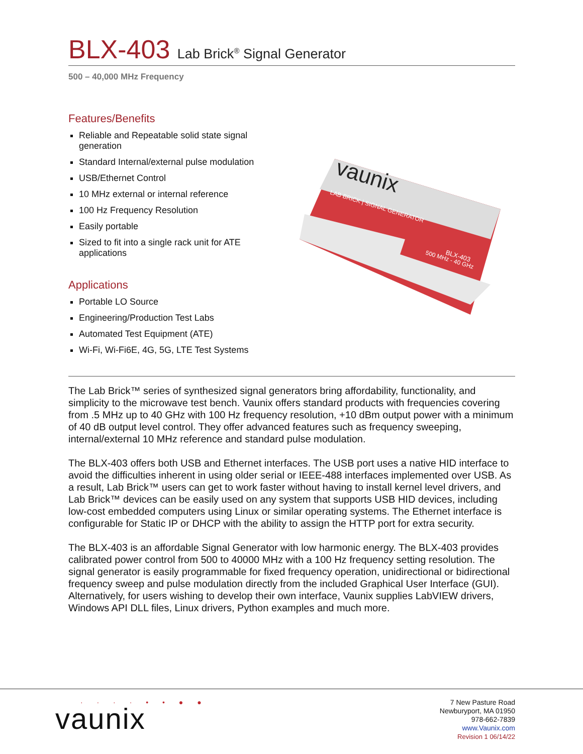BLX-403 Lab Brick<sup>®</sup> Signal Generator
500 – 40,000 MHz Frequency
Features/Benefits
Reliable and Repeatable solid state signal generation
Standard Internal/external pulse modulation
USB/Ethernet Control
10 MHz external or internal reference
100 Hz Frequency Resolution
Easily portable
Sized to fit into a single rack unit for ATE applications
Applications
Portable LO Source
Engineering/Production Test Labs
Automated Test Equipment (ATE)
Wi-Fi, Wi-Fi6E, 4G, 5G, LTE Test Systems
vaunix
LAB BRICK | SIGNAL GENERATOR
BLX-403
500 MHz - 40 GHz
The Lab Brick™ series of synthesized signal generators bring affordability, functionality, and simplicity to the microwave test bench. Vaunix offers standard products with frequencies covering from .5 MHz up to 40 GHz with 100 Hz frequency resolution, +10 dBm output power with a minimum of 40 dB output level control. They offer advanced features such as frequency sweeping, internal/external 10 MHz reference and standard pulse modulation.
The BLX-403 offers both USB and Ethernet interfaces. The USB port uses a native HID interface to avoid the difficulties inherent in using older serial or IEEE-488 interfaces implemented over USB. As a result, Lab Brick™ users can get to work faster without having to install kernel level drivers, and Lab Brick™ devices can be easily used on any system that supports USB HID devices, including low-cost embedded computers using Linux or similar operating systems. The Ethernet interface is configurable for Static IP or DHCP with the ability to assign the HTTP port for extra security.
The BLX-403 is an affordable Signal Generator with low harmonic energy. The BLX-403 provides calibrated power control from 500 to 40000 MHz with a 100 Hz frequency setting resolution. The signal generator is easily programmable for fixed frequency operation, unidirectional or bidirectional frequency sweep and pulse modulation directly from the included Graphical User Interface (GUI). Alternatively, for users wishing to develop their own interface, Vaunix supplies LabVIEW drivers, Windows API DLL files, Linux drivers, Python examples and much more.
· · · · • • ● ●
vaunix
7 New Pasture Road
Newburyport, MA 01950
978-662-7839
www.Vaunix.com
Revision 1 06/14/22